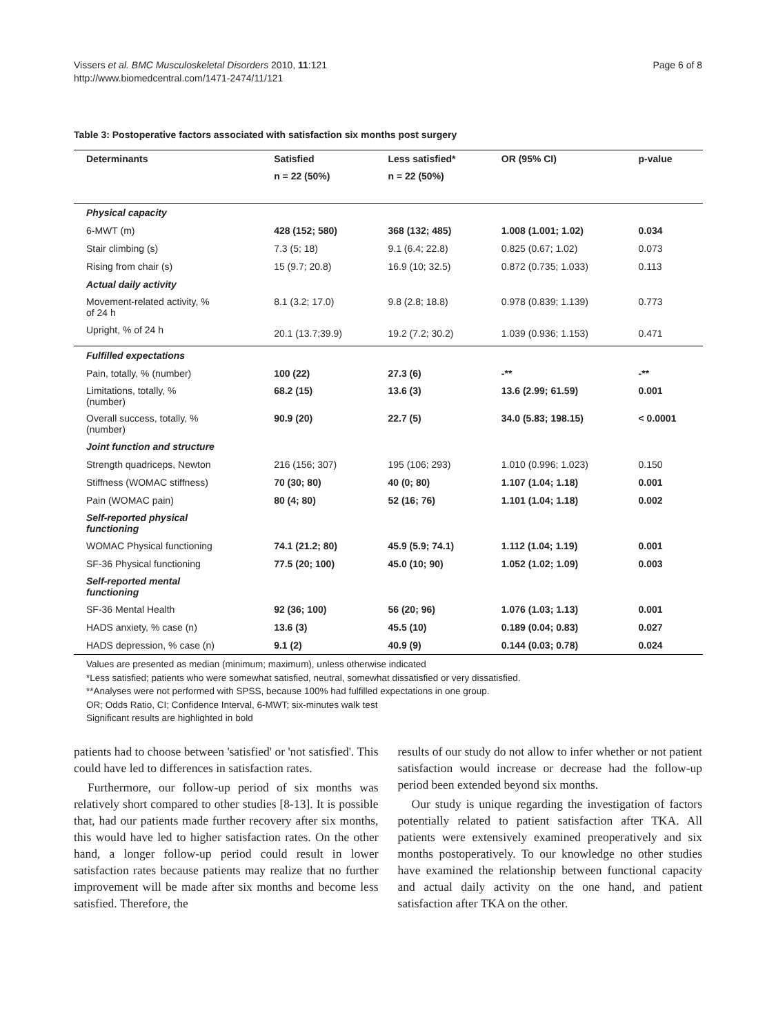Vissers et al. BMC Musculoskeletal Disorders 2010, 11:121
http://www.biomedcentral.com/1471-2474/11/121
Page 6 of 8
Table 3: Postoperative factors associated with satisfaction six months post surgery
| Determinants | Satisfied | Less satisfied* | OR (95% CI) | p-value |
| --- | --- | --- | --- | --- |
| | n = 22 (50%) | n = 22 (50%) | | |
| Physical capacity | | | | |
| 6-MWT (m) | 428 (152; 580) | 368 (132; 485) | 1.008 (1.001; 1.02) | 0.034 |
| Stair climbing (s) | 7.3 (5; 18) | 9.1 (6.4; 22.8) | 0.825 (0.67; 1.02) | 0.073 |
| Rising from chair (s) | 15 (9.7; 20.8) | 16.9 (10; 32.5) | 0.872 (0.735; 1.033) | 0.113 |
| Actual daily activity | | | | |
| Movement-related activity, % of 24 h | 8.1 (3.2; 17.0) | 9.8 (2.8; 18.8) | 0.978 (0.839; 1.139) | 0.773 |
| Upright, % of 24 h | 20.1 (13.7;39.9) | 19.2 (7.2; 30.2) | 1.039 (0.936; 1.153) | 0.471 |
| Fulfilled expectations | | | | |
| Pain, totally, % (number) | 100 (22) | 27.3 (6) | -** | -** |
| Limitations, totally, % (number) | 68.2 (15) | 13.6 (3) | 13.6 (2.99; 61.59) | 0.001 |
| Overall success, totally, % (number) | 90.9 (20) | 22.7 (5) | 34.0 (5.83; 198.15) | < 0.0001 |
| Joint function and structure | | | | |
| Strength quadriceps, Newton | 216 (156; 307) | 195 (106; 293) | 1.010 (0.996; 1.023) | 0.150 |
| Stiffness (WOMAC stiffness) | 70 (30; 80) | 40 (0; 80) | 1.107 (1.04; 1.18) | 0.001 |
| Pain (WOMAC pain) | 80 (4; 80) | 52 (16; 76) | 1.101 (1.04; 1.18) | 0.002 |
| Self-reported physical functioning | | | | |
| WOMAC Physical functioning | 74.1 (21.2; 80) | 45.9 (5.9; 74.1) | 1.112 (1.04; 1.19) | 0.001 |
| SF-36 Physical functioning | 77.5 (20; 100) | 45.0 (10; 90) | 1.052 (1.02; 1.09) | 0.003 |
| Self-reported mental functioning | | | | |
| SF-36 Mental Health | 92 (36; 100) | 56 (20; 96) | 1.076 (1.03; 1.13) | 0.001 |
| HADS anxiety, % case (n) | 13.6 (3) | 45.5 (10) | 0.189 (0.04; 0.83) | 0.027 |
| HADS depression, % case (n) | 9.1 (2) | 40.9 (9) | 0.144 (0.03; 0.78) | 0.024 |
Values are presented as median (minimum; maximum), unless otherwise indicated
*Less satisfied; patients who were somewhat satisfied, neutral, somewhat dissatisfied or very dissatisfied.
**Analyses were not performed with SPSS, because 100% had fulfilled expectations in one group.
OR; Odds Ratio, CI; Confidence Interval, 6-MWT; six-minutes walk test
Significant results are highlighted in bold
patients had to choose between 'satisfied' or 'not satisfied'. This could have led to differences in satisfaction rates.
Furthermore, our follow-up period of six months was relatively short compared to other studies [8-13]. It is possible that, had our patients made further recovery after six months, this would have led to higher satisfaction rates. On the other hand, a longer follow-up period could result in lower satisfaction rates because patients may realize that no further improvement will be made after six months and become less satisfied. Therefore, the
results of our study do not allow to infer whether or not patient satisfaction would increase or decrease had the follow-up period been extended beyond six months.
Our study is unique regarding the investigation of factors potentially related to patient satisfaction after TKA. All patients were extensively examined preoperatively and six months postoperatively. To our knowledge no other studies have examined the relationship between functional capacity and actual daily activity on the one hand, and patient satisfaction after TKA on the other.